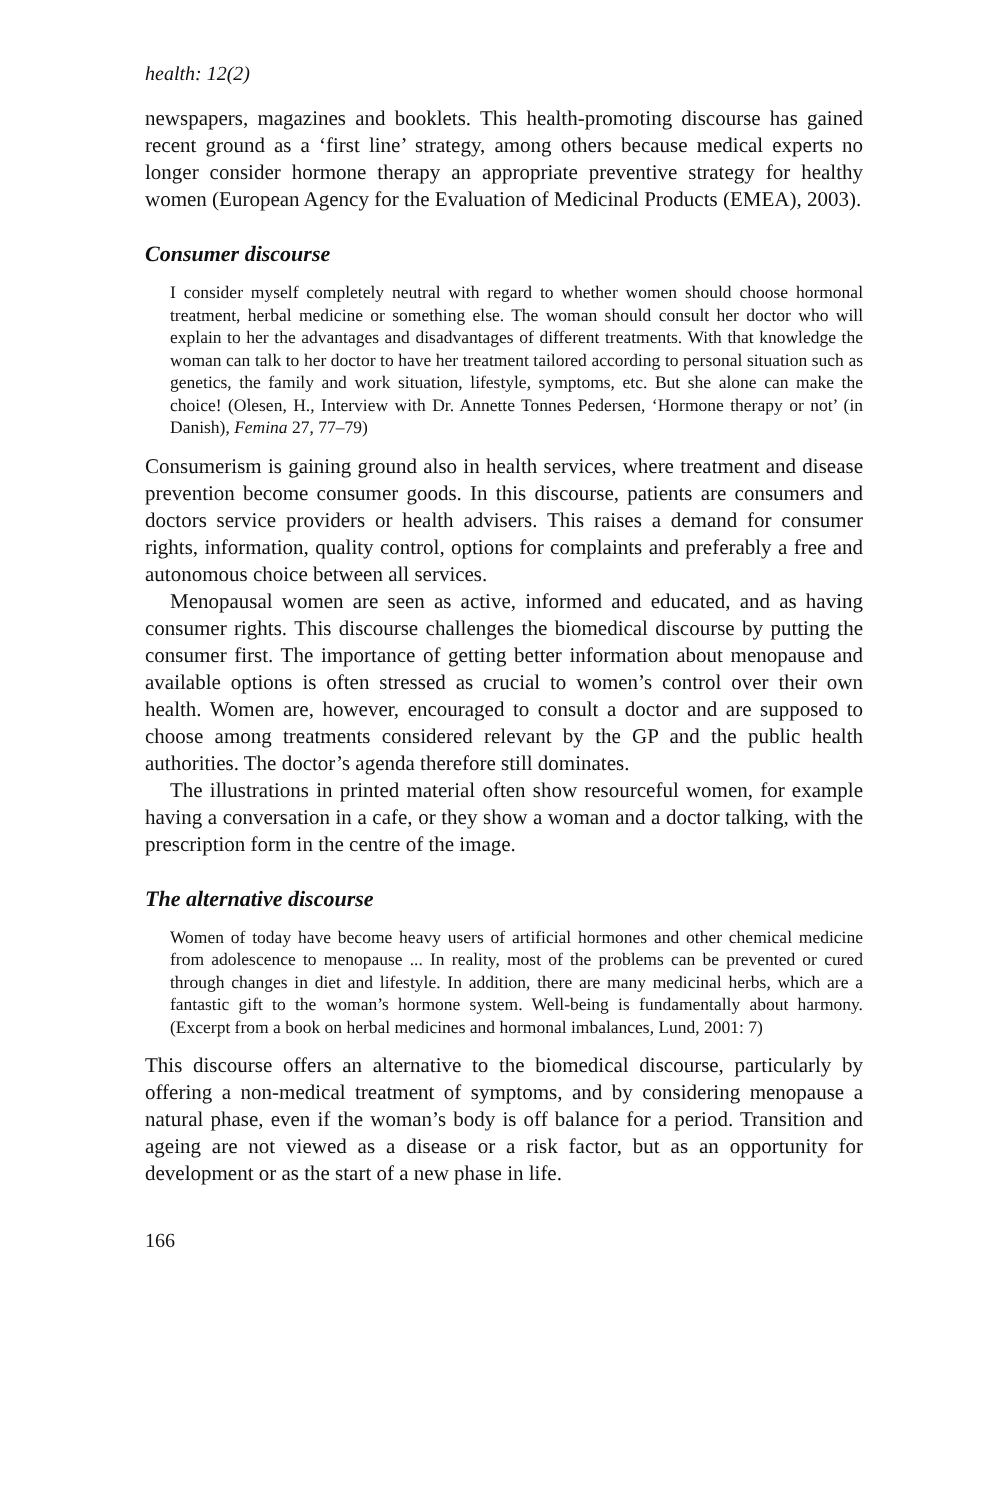health: 12(2)
newspapers, magazines and booklets. This health-promoting discourse has gained recent ground as a ‘first line’ strategy, among others because medical experts no longer consider hormone therapy an appropriate preventive strategy for healthy women (European Agency for the Evaluation of Medicinal Products (EMEA), 2003).
Consumer discourse
I consider myself completely neutral with regard to whether women should choose hormonal treatment, herbal medicine or something else. The woman should consult her doctor who will explain to her the advantages and disadvantages of different treatments. With that knowledge the woman can talk to her doctor to have her treatment tailored according to personal situation such as genetics, the family and work situation, lifestyle, symptoms, etc. But she alone can make the choice! (Olesen, H., Interview with Dr. Annette Tonnes Pedersen, ‘Hormone therapy or not’ (in Danish), Femina 27, 77–79)
Consumerism is gaining ground also in health services, where treatment and disease prevention become consumer goods. In this discourse, patients are consumers and doctors service providers or health advisers. This raises a demand for consumer rights, information, quality control, options for complaints and preferably a free and autonomous choice between all services.
Menopausal women are seen as active, informed and educated, and as having consumer rights. This discourse challenges the biomedical discourse by putting the consumer first. The importance of getting better information about menopause and available options is often stressed as crucial to women’s control over their own health. Women are, however, encouraged to consult a doctor and are supposed to choose among treatments considered relevant by the GP and the public health authorities. The doctor’s agenda therefore still dominates.
The illustrations in printed material often show resourceful women, for example having a conversation in a cafe, or they show a woman and a doctor talking, with the prescription form in the centre of the image.
The alternative discourse
Women of today have become heavy users of artificial hormones and other chemical medicine from adolescence to menopause ... In reality, most of the problems can be prevented or cured through changes in diet and lifestyle. In addition, there are many medicinal herbs, which are a fantastic gift to the woman’s hormone system. Well-being is fundamentally about harmony. (Excerpt from a book on herbal medicines and hormonal imbalances, Lund, 2001: 7)
This discourse offers an alternative to the biomedical discourse, particularly by offering a non-medical treatment of symptoms, and by considering menopause a natural phase, even if the woman’s body is off balance for a period. Transition and ageing are not viewed as a disease or a risk factor, but as an opportunity for development or as the start of a new phase in life.
166